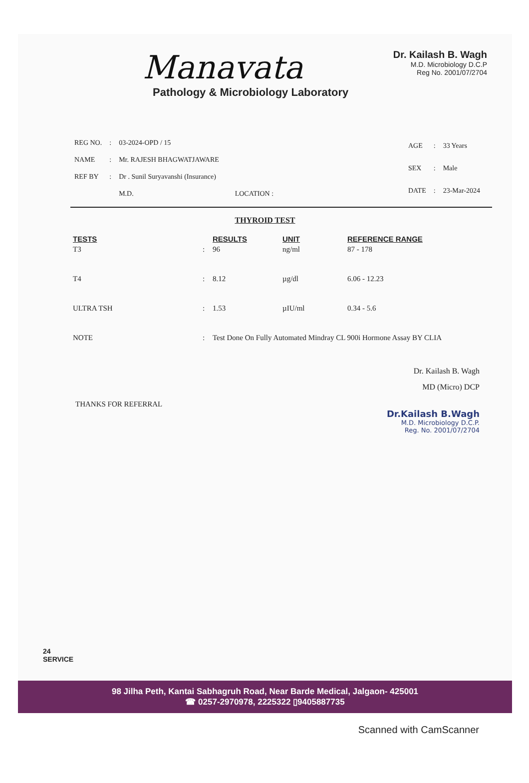Manavata
Pathology & Microbiology Laboratory
Dr. Kailash B. Wagh
M.D. Microbiology D.C.P
Reg No. 2001/07/2704
| REG NO. | : | 03-2024-OPD / 15 |
| NAME | : | Mr. RAJESH BHAGWATJAWARE |
| REF BY | : | Dr . Sunil Suryavanshi (Insurance) |
| | | M.D. LOCATION : |
| AGE | : | 33 Years |
| SEX | : | Male |
| DATE | : | 23-Mar-2024 |
THYROID TEST
| TESTS | | RESULTS | UNIT | REFERENCE RANGE |
| --- | --- | --- | --- | --- |
| T3 | : | 96 | ng/ml | 87 - 178 |
| T4 | : | 8.12 | µg/dl | 6.06 - 12.23 |
| ULTRA TSH | : | 1.53 | µIU/ml | 0.34 - 5.6 |
| NOTE | : | Test Done On Fully Automated Mindray CL 900i Hormone Assay BY CLIA | | |
Dr. Kailash B. Wagh
MD (Micro) DCP
THANKS FOR REFERRAL
Dr.Kailash B.Wagh
M.D. Microbiology D.C.P.
Reg. No. 2001/07/2704
24
SERVICE
98 Jilha Peth, Kantai Sabhagruh Road, Near Barde Medical, Jalgaon- 425001
☎ 0257-2970978, 2225322 ▯9405887735
Scanned with CamScanner